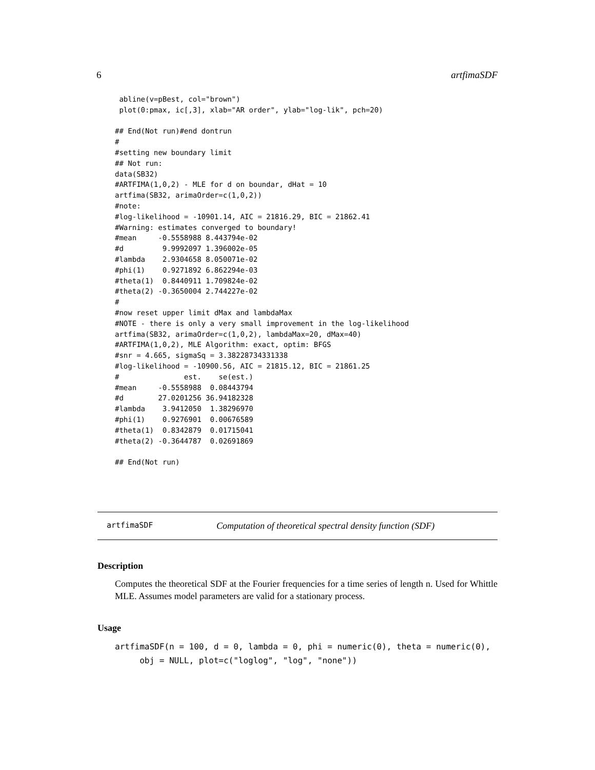6 artfimaSDF
 abline(v=pBest, col="brown")
 plot(0:pmax, ic[,3], xlab="AR order", ylab="log-lik", pch=20)

## End(Not run)#end dontrun
#
#setting new boundary limit
## Not run:
data(SB32)
#ARTFIMA(1,0,2) - MLE for d on boundar, dHat = 10
artfima(SB32, arimaOrder=c(1,0,2))
#note:
#log-likelihood = -10901.14, AIC = 21816.29, BIC = 21862.41
#Warning: estimates converged to boundary!
#mean     -0.5558988 8.443794e-02
#d         9.9992097 1.396002e-05
#lambda    2.9304658 8.050071e-02
#phi(1)    0.9271892 6.862294e-03
#theta(1)  0.8440911 1.709824e-02
#theta(2) -0.3650004 2.744227e-02
#
#now reset upper limit dMax and lambdaMax
#NOTE - there is only a very small improvement in the log-likelihood
artfima(SB32, arimaOrder=c(1,0,2), lambdaMax=20, dMax=40)
#ARTFIMA(1,0,2), MLE Algorithm: exact, optim: BFGS
#snr = 4.665, sigmaSq = 3.38228734331338
#log-likelihood = -10900.56, AIC = 21815.12, BIC = 21861.25
#               est.    se(est.)
#mean     -0.5558988  0.08443794
#d        27.0201256 36.94182328
#lambda    3.9412050  1.38296970
#phi(1)    0.9276901  0.00676589
#theta(1)  0.8342879  0.01715041
#theta(2) -0.3644787  0.02691869

## End(Not run)
artfimaSDF Computation of theoretical spectral density function (SDF)
Description
Computes the theoretical SDF at the Fourier frequencies for a time series of length n. Used for Whittle MLE. Assumes model parameters are valid for a stationary process.
Usage
artfimaSDF(n = 100, d = 0, lambda = 0, phi = numeric(0), theta = numeric(0),
     obj = NULL, plot=c("loglog", "log", "none"))